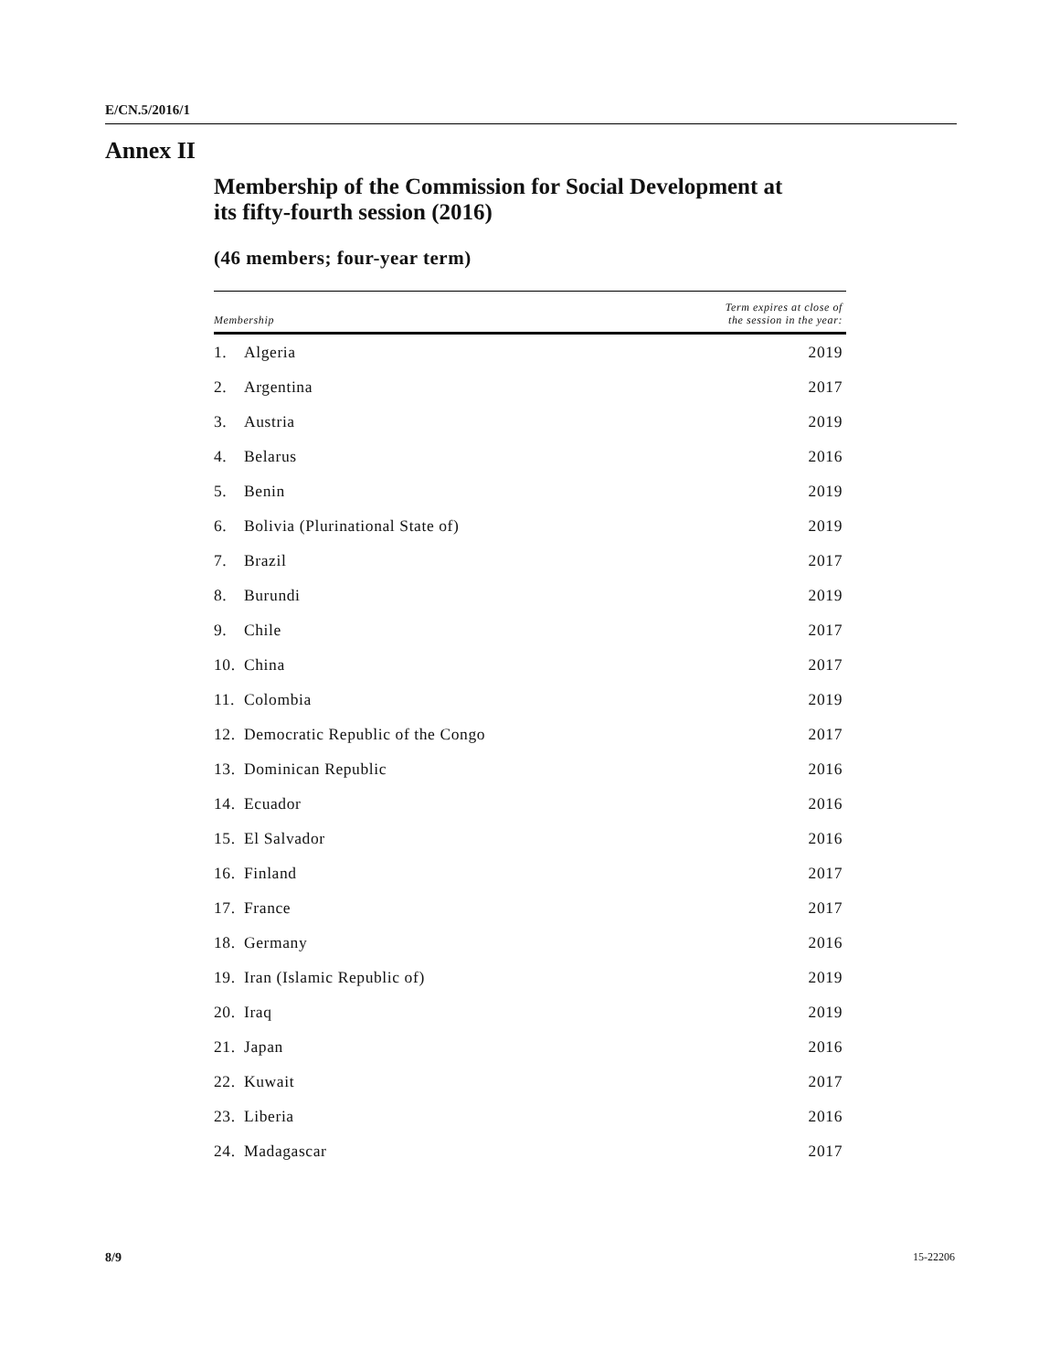E/CN.5/2016/1
Annex II
Membership of the Commission for Social Development at
its fifty-fourth session (2016)
(46 members; four-year term)
| Membership | | Term expires at close of the session in the year: |
| --- | --- | --- |
| 1. | Algeria | 2019 |
| 2. | Argentina | 2017 |
| 3. | Austria | 2019 |
| 4. | Belarus | 2016 |
| 5. | Benin | 2019 |
| 6. | Bolivia (Plurinational State of) | 2019 |
| 7. | Brazil | 2017 |
| 8. | Burundi | 2019 |
| 9. | Chile | 2017 |
| 10. | China | 2017 |
| 11. | Colombia | 2019 |
| 12. | Democratic Republic of the Congo | 2017 |
| 13. | Dominican Republic | 2016 |
| 14. | Ecuador | 2016 |
| 15. | El Salvador | 2016 |
| 16. | Finland | 2017 |
| 17. | France | 2017 |
| 18. | Germany | 2016 |
| 19. | Iran (Islamic Republic of) | 2019 |
| 20. | Iraq | 2019 |
| 21. | Japan | 2016 |
| 22. | Kuwait | 2017 |
| 23. | Liberia | 2016 |
| 24. | Madagascar | 2017 |
8/9 15-22206